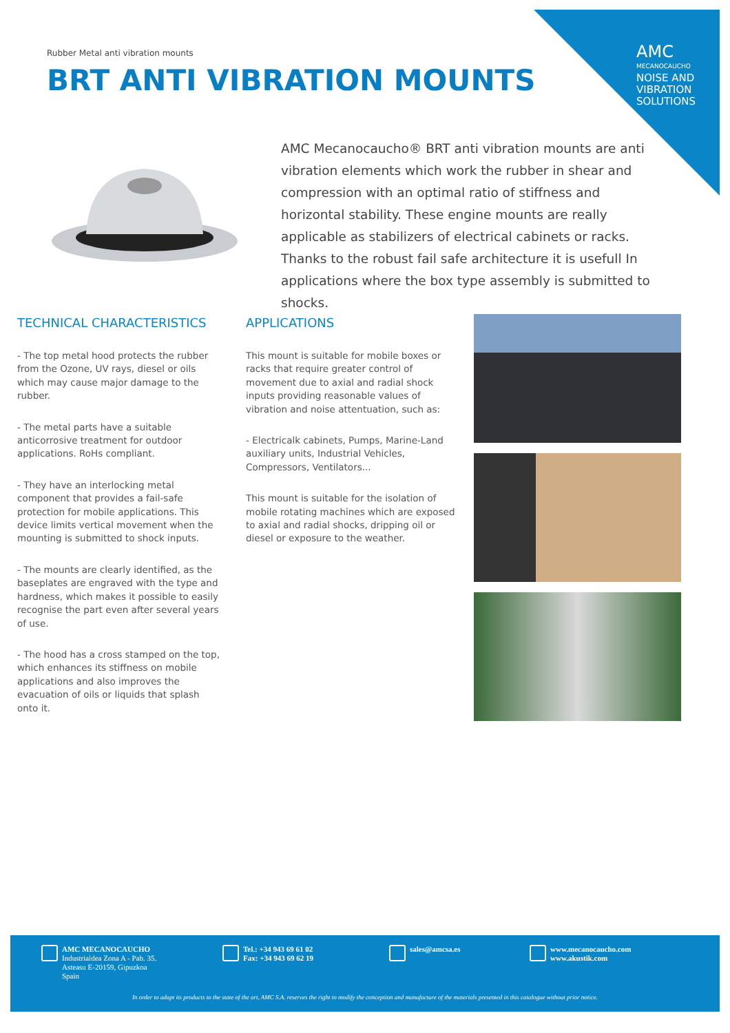AMC
MECANOCAUCHO
NOISE AND
VIBRATION
SOLUTIONS
Rubber Metal anti vibration mounts
BRT ANTI VIBRATION MOUNTS
AMC Mecanocaucho® BRT anti vibration mounts are anti vibration elements which work the rubber in shear and compression with an optimal ratio of stiffness and horizontal stability. These engine mounts are really applicable as stabilizers of electrical cabinets or racks. Thanks to the robust fail safe architecture it is usefull In applications where the box type assembly is submitted to shocks.
TECHNICAL CHARACTERISTICS
- The top metal hood protects the rubber from the Ozone, UV rays, diesel or oils which may cause major damage to the rubber.
- The metal parts have a suitable anticorrosive treatment for outdoor applications. RoHs compliant.
- They have an interlocking metal component that provides a fail-safe protection for mobile applications. This device limits vertical movement when the mounting is submitted to shock inputs.
- The mounts are clearly identified, as the baseplates are engraved with the type and hardness, which makes it possible to easily recognise the part even after several years of use.
- The hood has a cross stamped on the top, which enhances its stiffness on mobile applications and also improves the evacuation of oils or liquids that splash onto it.
APPLICATIONS
This mount is suitable for mobile boxes or racks that require greater control of movement due to axial and radial shock inputs providing reasonable values of vibration and noise attentuation, such as:
- Electricalk cabinets, Pumps, Marine-Land auxiliary units, Industrial Vehicles, Compressors, Ventilators...
This mount is suitable for the isolation of mobile rotating machines which are exposed to axial and radial shocks, dripping oil or diesel or exposure to the weather.
AMC MECANOCAUCHO
Industrialdea Zona A - Pab. 35.
Asteasu E-20159, Gipuzkoa
Spain
Tel.: +34 943 69 61 02
Fax: +34 943 69 62 19
sales@amcsa.es
www.mecanocaucho.com
www.akustik.com
In order to adapt its products to the state of the art, AMC S.A. reserves the right to modify the conception and manufacture of the materials presented in this catalogue without prior notice.